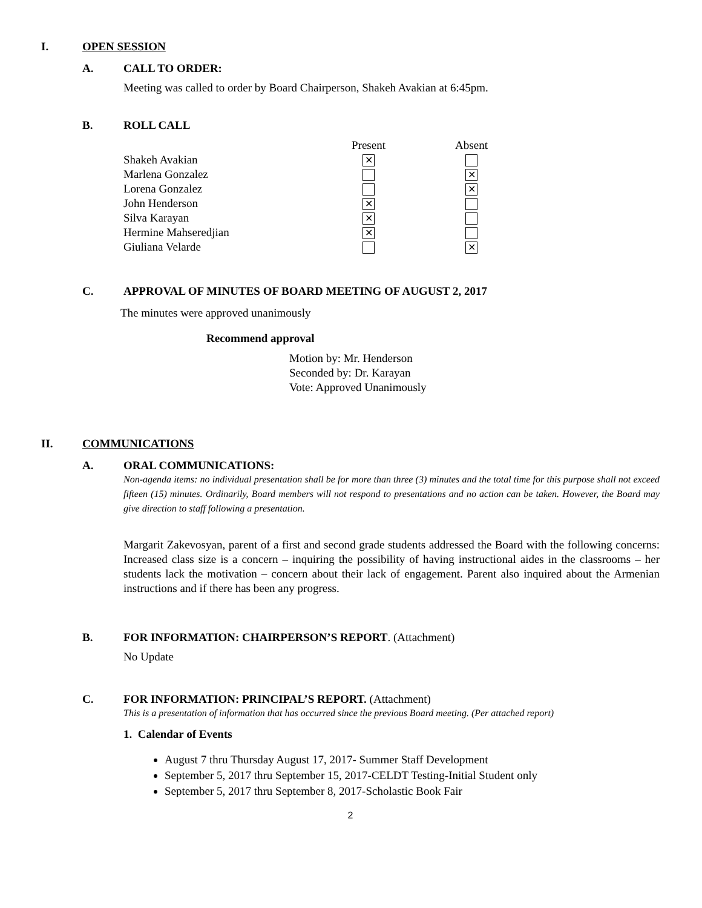I. OPEN SESSION
A. CALL TO ORDER:
Meeting was called to order by Board Chairperson, Shakeh Avakian at 6:45pm.
B. ROLL CALL
| | Present | Absent |
| --- | --- | --- |
| Shakeh Avakian | ✕ | |
| Marlena Gonzalez | | ✕ |
| Lorena Gonzalez | | ✕ |
| John Henderson | ✕ | |
| Silva Karayan | ✕ | |
| Hermine Mahseredjian | ✕ | |
| Giuliana Velarde | | ✕ |
C. APPROVAL OF MINUTES OF BOARD MEETING OF AUGUST 2, 2017
The minutes were approved unanimously
Recommend approval
Motion by: Mr. Henderson
Seconded by: Dr. Karayan
Vote: Approved Unanimously
II. COMMUNICATIONS
A. ORAL COMMUNICATIONS:
Non-agenda items: no individual presentation shall be for more than three (3) minutes and the total time for this purpose shall not exceed fifteen (15) minutes. Ordinarily, Board members will not respond to presentations and no action can be taken. However, the Board may give direction to staff following a presentation.
Margarit Zakevosyan, parent of a first and second grade students addressed the Board with the following concerns: Increased class size is a concern – inquiring the possibility of having instructional aides in the classrooms – her students lack the motivation – concern about their lack of engagement. Parent also inquired about the Armenian instructions and if there has been any progress.
B. FOR INFORMATION: CHAIRPERSON’S REPORT. (Attachment)
No Update
C. FOR INFORMATION: PRINCIPAL’S REPORT. (Attachment)
This is a presentation of information that has occurred since the previous Board meeting. (Per attached report)
1. Calendar of Events
August 7 thru Thursday August 17, 2017- Summer Staff Development
September 5, 2017 thru September 15, 2017-CELDT Testing-Initial Student only
September 5, 2017 thru September 8, 2017-Scholastic Book Fair
2